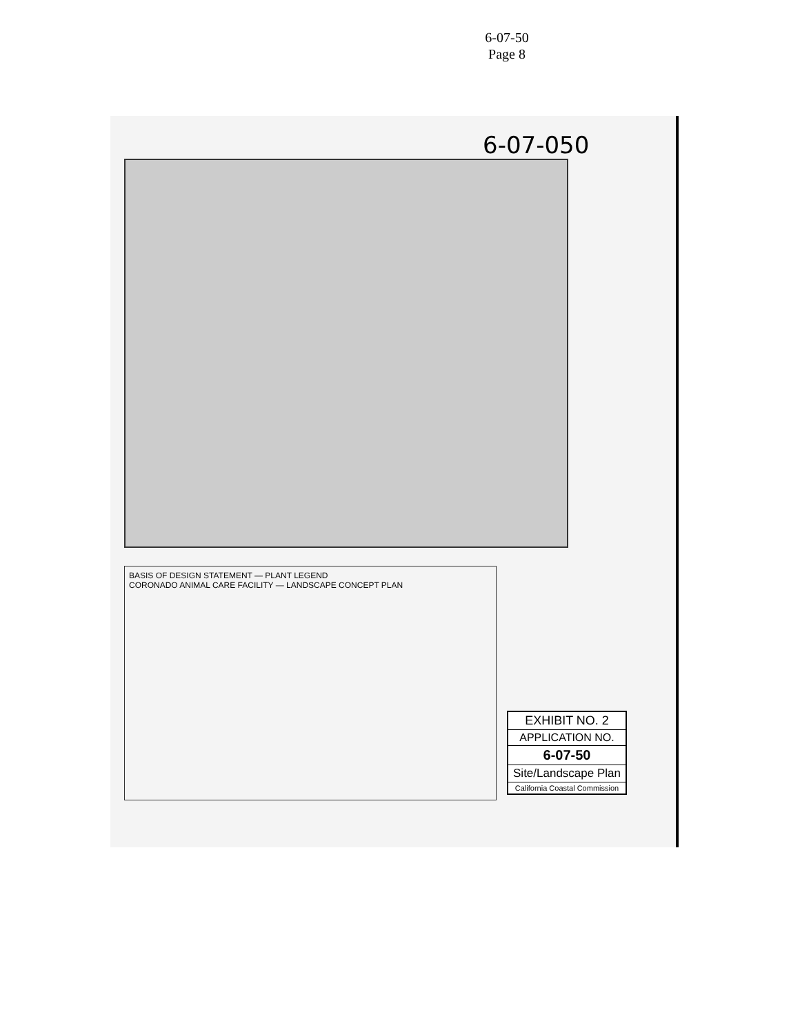6-07-50
Page 8
6-07-050
BASIS OF DESIGN STATEMENT — PLANT LEGEND
CORONADO ANIMAL CARE FACILITY — LANDSCAPE CONCEPT PLAN
EXHIBIT NO. 2
APPLICATION NO.
6-07-50
Site/Landscape Plan
California Coastal Commission